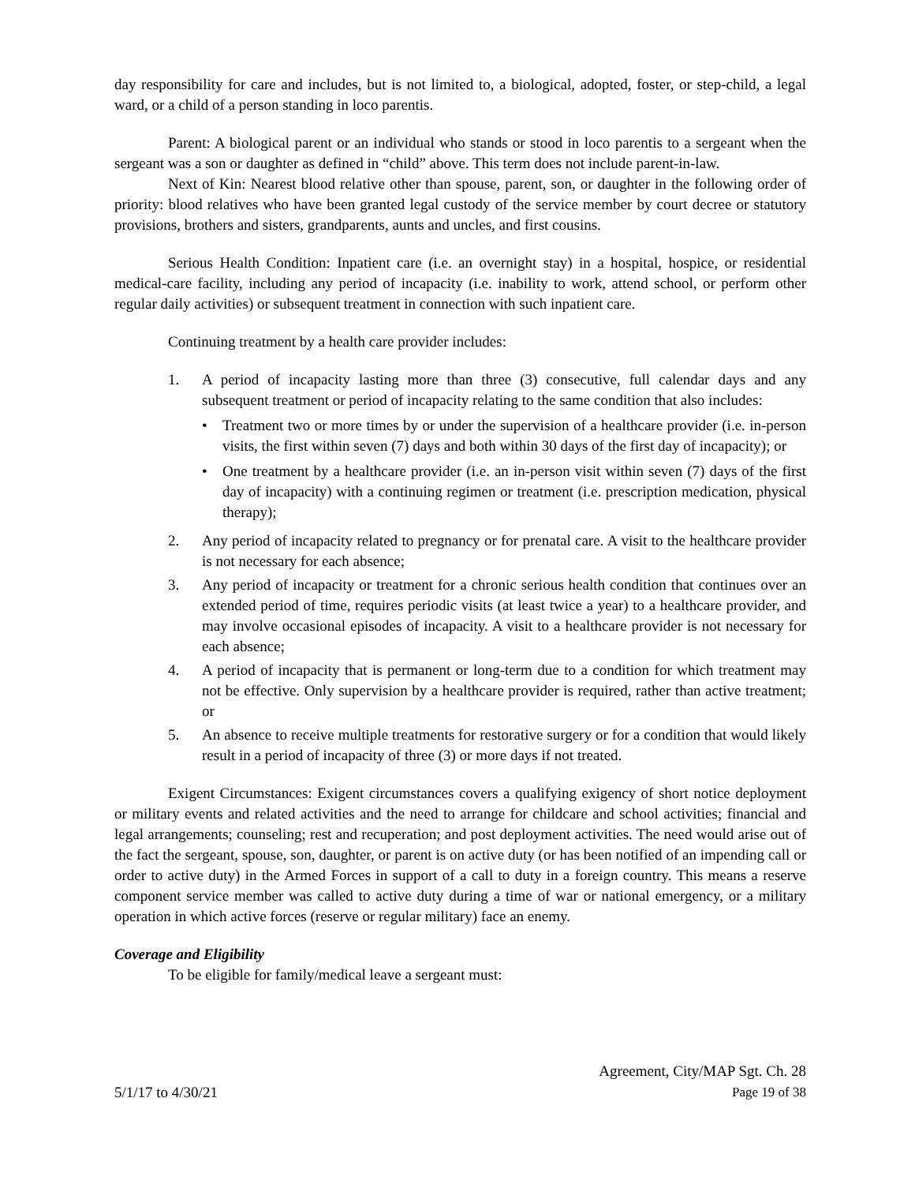day responsibility for care and includes, but is not limited to, a biological, adopted, foster, or step-child, a legal ward, or a child of a person standing in loco parentis.
Parent: A biological parent or an individual who stands or stood in loco parentis to a sergeant when the sergeant was a son or daughter as defined in “child” above. This term does not include parent-in-law.
Next of Kin: Nearest blood relative other than spouse, parent, son, or daughter in the following order of priority: blood relatives who have been granted legal custody of the service member by court decree or statutory provisions, brothers and sisters, grandparents, aunts and uncles, and first cousins.
Serious Health Condition: Inpatient care (i.e. an overnight stay) in a hospital, hospice, or residential medical-care facility, including any period of incapacity (i.e. inability to work, attend school, or perform other regular daily activities) or subsequent treatment in connection with such inpatient care.
Continuing treatment by a health care provider includes:
1. A period of incapacity lasting more than three (3) consecutive, full calendar days and any subsequent treatment or period of incapacity relating to the same condition that also includes:
• Treatment two or more times by or under the supervision of a healthcare provider (i.e. in-person visits, the first within seven (7) days and both within 30 days of the first day of incapacity); or
• One treatment by a healthcare provider (i.e. an in-person visit within seven (7) days of the first day of incapacity) with a continuing regimen or treatment (i.e. prescription medication, physical therapy);
2. Any period of incapacity related to pregnancy or for prenatal care. A visit to the healthcare provider is not necessary for each absence;
3. Any period of incapacity or treatment for a chronic serious health condition that continues over an extended period of time, requires periodic visits (at least twice a year) to a healthcare provider, and may involve occasional episodes of incapacity. A visit to a healthcare provider is not necessary for each absence;
4. A period of incapacity that is permanent or long-term due to a condition for which treatment may not be effective. Only supervision by a healthcare provider is required, rather than active treatment; or
5. An absence to receive multiple treatments for restorative surgery or for a condition that would likely result in a period of incapacity of three (3) or more days if not treated.
Exigent Circumstances: Exigent circumstances covers a qualifying exigency of short notice deployment or military events and related activities and the need to arrange for childcare and school activities; financial and legal arrangements; counseling; rest and recuperation; and post deployment activities. The need would arise out of the fact the sergeant, spouse, son, daughter, or parent is on active duty (or has been notified of an impending call or order to active duty) in the Armed Forces in support of a call to duty in a foreign country. This means a reserve component service member was called to active duty during a time of war or national emergency, or a military operation in which active forces (reserve or regular military) face an enemy.
Coverage and Eligibility
To be eligible for family/medical leave a sergeant must:
5/1/17 to 4/30/21
Agreement, City/MAP Sgt. Ch. 28
Page 19 of 38